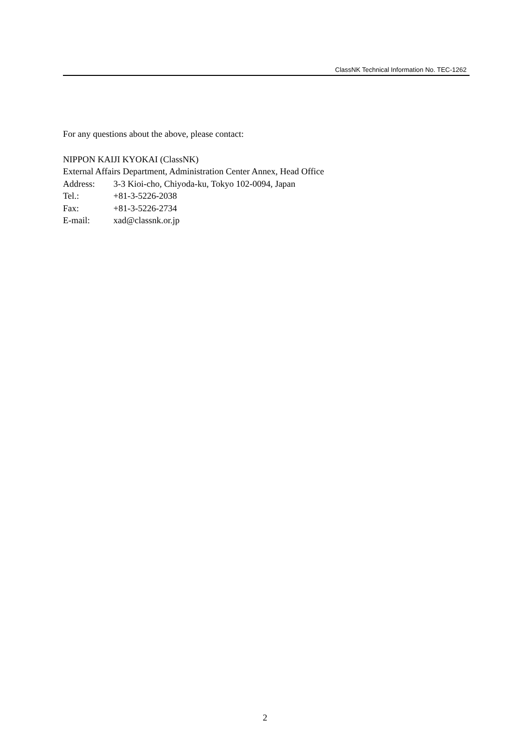ClassNK Technical Information No. TEC-1262
For any questions about the above, please contact:
NIPPON KAIJI KYOKAI (ClassNK)
External Affairs Department, Administration Center Annex, Head Office
Address: 3-3 Kioi-cho, Chiyoda-ku, Tokyo 102-0094, Japan
Tel.: +81-3-5226-2038
Fax: +81-3-5226-2734
E-mail: xad@classnk.or.jp
2